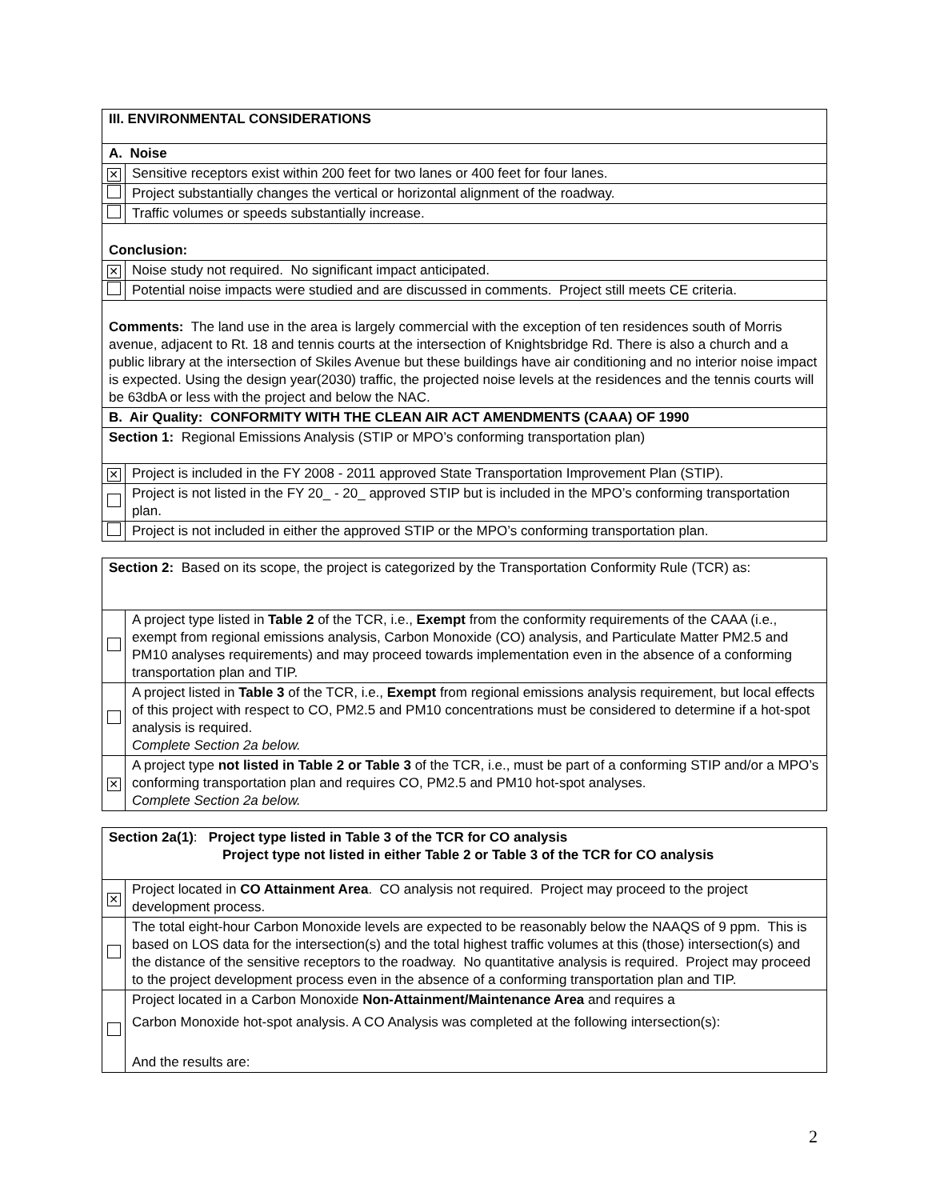| III. ENVIRONMENTAL CONSIDERATIONS | |
| A. Noise | |
| ✕ | Sensitive receptors exist within 200 feet for two lanes or 400 feet for four lanes. |
| | Project substantially changes the vertical or horizontal alignment of the roadway. |
| | Traffic volumes or speeds substantially increase. |
| Conclusion: | |
| ✕ | Noise study not required. No significant impact anticipated. |
| | Potential noise impacts were studied and are discussed in comments. Project still meets CE criteria. |
| Comments: The land use in the area is largely commercial with the exception of ten residences south of Morris avenue, adjacent to Rt. 18 and tennis courts at the intersection of Knightsbridge Rd. There is also a church and a public library at the intersection of Skiles Avenue but these buildings have air conditioning and no interior noise impact is expected. Using the design year(2030) traffic, the projected noise levels at the residences and the tennis courts will be 63dbA or less with the project and below the NAC. | |
| B. Air Quality: CONFORMITY WITH THE CLEAN AIR ACT AMENDMENTS (CAAA) OF 1990 | |
| Section 1: Regional Emissions Analysis (STIP or MPO’s conforming transportation plan) | |
| ✕ | Project is included in the FY 2008 - 2011 approved State Transportation Improvement Plan (STIP). |
| | Project is not listed in the FY 20_ - 20_ approved STIP but is included in the MPO’s conforming transportation plan. |
| | Project is not included in either the approved STIP or the MPO’s conforming transportation plan. |
| Section 2: Based on its scope, the project is categorized by the Transportation Conformity Rule (TCR) as: | |
| | A project type listed in Table 2 of the TCR, i.e., Exempt from the conformity requirements of the CAAA (i.e., exempt from regional emissions analysis, Carbon Monoxide (CO) analysis, and Particulate Matter PM2.5 and PM10 analyses requirements) and may proceed towards implementation even in the absence of a conforming transportation plan and TIP. |
| | A project listed in Table 3 of the TCR, i.e., Exempt from regional emissions analysis requirement, but local effects of this project with respect to CO, PM2.5 and PM10 concentrations must be considered to determine if a hot-spot analysis is required. Complete Section 2a below. |
| ✕ | A project type not listed in Table 2 or Table 3 of the TCR, i.e., must be part of a conforming STIP and/or a MPO’s conforming transportation plan and requires CO, PM2.5 and PM10 hot-spot analyses. Complete Section 2a below. |
| Section 2a(1) : Project type listed in Table 3 of the TCR for CO analysis Project type not listed in either Table 2 or Table 3 of the TCR for CO analysis | |
| ✕ | Project located in CO Attainment Area . CO analysis not required. Project may proceed to the project development process. |
| | The total eight-hour Carbon Monoxide levels are expected to be reasonably below the NAAQS of 9 ppm. This is based on LOS data for the intersection(s) and the total highest traffic volumes at this (those) intersection(s) and the distance of the sensitive receptors to the roadway. No quantitative analysis is required. Project may proceed to the project development process even in the absence of a conforming transportation plan and TIP. |
| | Project located in a Carbon Monoxide Non-Attainment/Maintenance Area and requires a Carbon Monoxide hot-spot analysis. A CO Analysis was completed at the following intersection(s): And the results are: |
2